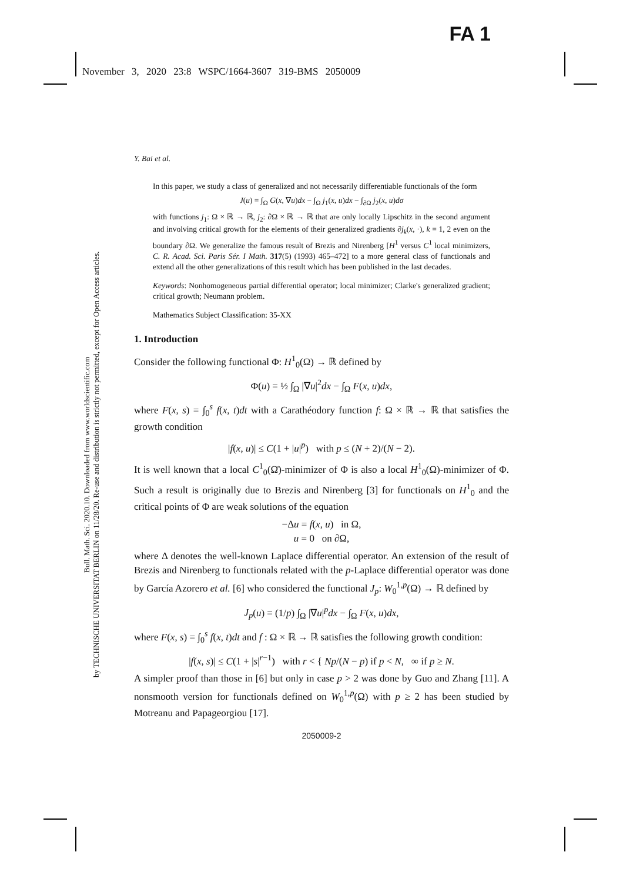FA 1
November 3, 2020 23:8 WSPC/1664-3607 319-BMS 2050009
Bull. Math. Sci. 2020.10. Downloaded from www.worldscientific.com
by TECHNISCHE UNIVERSITAT BERLIN on 11/28/20. Re-use and distribution is strictly not permitted, except for Open Access articles.
Y. Bai et al.
In this paper, we study a class of generalized and not necessarily differentiable functionals of the form
J(u) = ∫<sub>Ω</sub> G(x, ∇u)dx − ∫<sub>Ω</sub> j<sub>1</sub>(x, u)dx − ∫<sub>∂Ω</sub> j<sub>2</sub>(x, u)dσ
with functions j<sub>1</sub>: Ω × ℝ → ℝ, j<sub>2</sub>: ∂Ω × ℝ → ℝ that are only locally Lipschitz in the second argument and involving critical growth for the elements of their generalized gradients ∂j<sub>k</sub>(x, ·), k = 1, 2 even on the boundary ∂Ω. We generalize the famous result of Brezis and Nirenberg [H<sup>1</sup> versus C<sup>1</sup> local minimizers, C. R. Acad. Sci. Paris Sér. I Math. 317(5) (1993) 465–472] to a more general class of functionals and extend all the other generalizations of this result which has been published in the last decades.
Keywords: Nonhomogeneous partial differential operator; local minimizer; Clarke's generalized gradient; critical growth; Neumann problem.
Mathematics Subject Classification: 35-XX
1. Introduction
Consider the following functional Φ: H<sup>1</sup><sub>0</sub>(Ω) → ℝ defined by
Φ(u) = ½ ∫<sub>Ω</sub> |∇u|<sup>2</sup>dx − ∫<sub>Ω</sub> F(x, u)dx,
where F(x, s) = ∫<sub>0</sub><sup>s</sup> f(x, t)dt with a Carathéodory function f: Ω × ℝ → ℝ that satisfies the growth condition
|f(x, u)| ≤ C(1 + |u|<sup>p</sup>) with p ≤ (N + 2)/(N − 2).
It is well known that a local C<sup>1</sup><sub>0</sub>(Ω̄)-minimizer of Φ is also a local H<sup>1</sup><sub>0</sub>(Ω)-minimizer of Φ. Such a result is originally due to Brezis and Nirenberg [3] for functionals on H<sup>1</sup><sub>0</sub> and the critical points of Φ are weak solutions of the equation
−Δu = f(x, u) in Ω,
u = 0 on ∂Ω,
where Δ denotes the well-known Laplace differential operator. An extension of the result of Brezis and Nirenberg to functionals related with the p-Laplace differential operator was done by García Azorero et al. [6] who considered the functional J<sub>p</sub>: W<sub>0</sub><sup>1,p</sup>(Ω) → ℝ defined by
J<sub>p</sub>(u) = (1/p) ∫<sub>Ω</sub> |∇u|<sup>p</sup>dx − ∫<sub>Ω</sub> F(x, u)dx,
where F(x, s) = ∫<sub>0</sub><sup>s</sup> f(x, t)dt and f : Ω × ℝ → ℝ satisfies the following growth condition:
|f(x, s)| ≤ C(1 + |s|<sup>r−1</sup>) with r < { Np/(N − p) if p < N, ∞ if p ≥ N.
A simpler proof than those in [6] but only in case p > 2 was done by Guo and Zhang [11]. A nonsmooth version for functionals defined on W<sub>0</sub><sup>1,p</sup>(Ω) with p ≥ 2 has been studied by Motreanu and Papageorgiou [17].
2050009-2